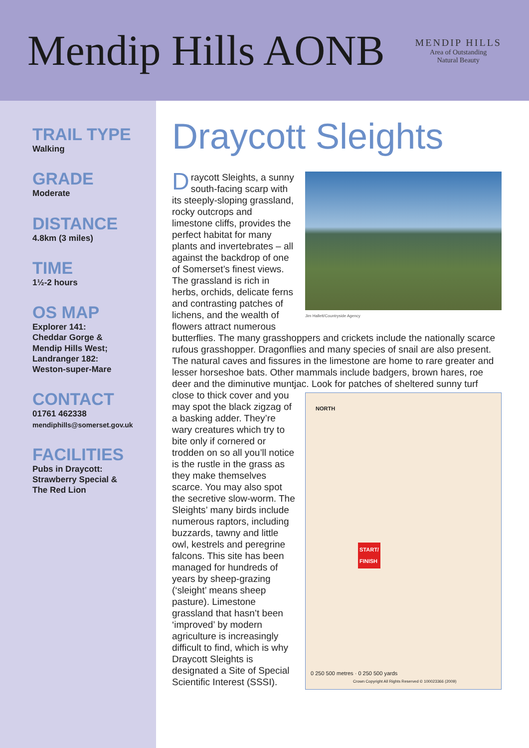Mendip Hills AONB
MENDIP HILLS
Area of Outstanding
Natural Beauty
TRAIL TYPE
Walking
GRADE
Moderate
DISTANCE
4.8km (3 miles)
TIME
1½-2 hours
OS MAP
Explorer 141:
Cheddar Gorge &
Mendip Hills West;
Landranger 182:
Weston-super-Mare
CONTACT
01761 462338
mendiphills@somerset.gov.uk
FACILITIES
Pubs in Draycott:
Strawberry Special &
The Red Lion
Draycott Sleights
Jim Hallett/Countryside Agency
Draycott Sleights, a sunny south-facing scarp with its steeply-sloping grassland, rocky outcrops and limestone cliffs, provides the perfect habitat for many plants and invertebrates – all against the backdrop of one of Somerset’s finest views. The grassland is rich in herbs, orchids, delicate ferns and contrasting patches of lichens, and the wealth of flowers attract numerous butterflies. The many grasshoppers and crickets include the nationally scarce rufous grasshopper. Dragonflies and many species of snail are also present. The natural caves and fissures in the limestone are home to rare greater and lesser horseshoe bats. Other mammals include badgers, brown hares, roe deer and the diminutive muntjac. Look for patches of sheltered sunny turf close to thick cover and
NORTH
START/
FINISH
0 250 500 metres · 0 250 500 yards
Crown Copyright All Rights Reserved © 100023366 (2009)
you may spot the black zigzag of a basking adder. They’re wary creatures which try to bite only if cornered or trodden on so all you’ll notice is the rustle in the grass as they make themselves scarce. You may also spot the secretive slow-worm. The Sleights’ many birds include numerous raptors, including buzzards, tawny and little owl, kestrels and peregrine falcons. This site has been managed for hundreds of years by sheep-grazing (‘sleight’ means sheep pasture). Limestone grassland that hasn’t been ‘improved’ by modern agriculture is increasingly difficult to find, which is why Draycott Sleights is designated a Site of Special Scientific Interest (SSSI).